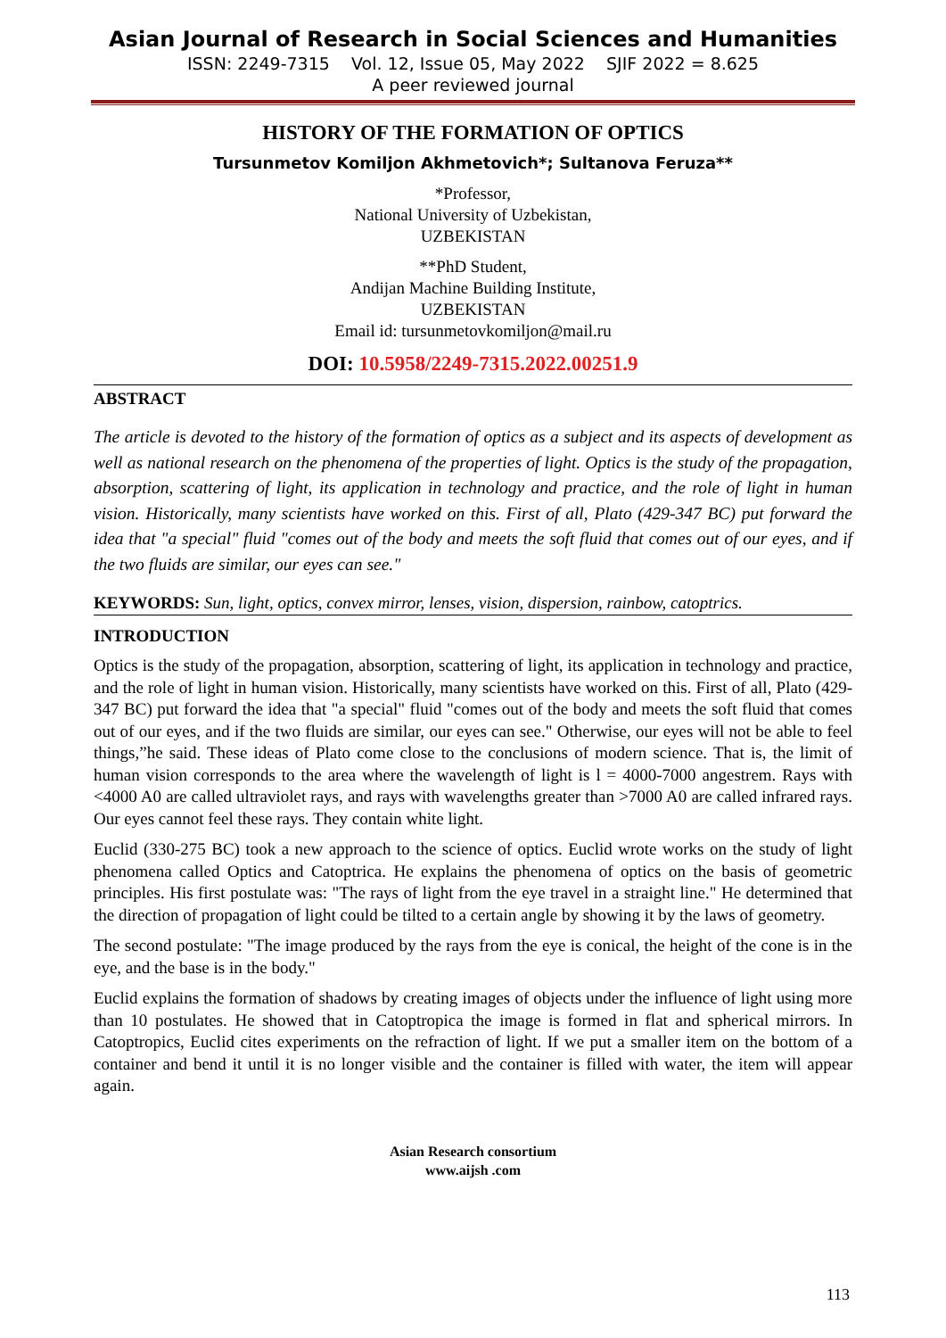Asian Journal of Research in Social Sciences and Humanities
ISSN: 2249-7315 Vol. 12, Issue 05, May 2022 SJIF 2022 = 8.625
A peer reviewed journal
HISTORY OF THE FORMATION OF OPTICS
Tursunmetov Komiljon Akhmetovich*; Sultanova Feruza**
*Professor,
National University of Uzbekistan,
UZBEKISTAN
**PhD Student,
Andijan Machine Building Institute,
UZBEKISTAN
Email id: tursunmetovkomiljon@mail.ru
DOI: 10.5958/2249-7315.2022.00251.9
ABSTRACT
The article is devoted to the history of the formation of optics as a subject and its aspects of development as well as national research on the phenomena of the properties of light. Optics is the study of the propagation, absorption, scattering of light, its application in technology and practice, and the role of light in human vision. Historically, many scientists have worked on this. First of all, Plato (429-347 BC) put forward the idea that "a special" fluid "comes out of the body and meets the soft fluid that comes out of our eyes, and if the two fluids are similar, our eyes can see."
KEYWORDS: Sun, light, optics, convex mirror, lenses, vision, dispersion, rainbow, catoptrics.
INTRODUCTION
Optics is the study of the propagation, absorption, scattering of light, its application in technology and practice, and the role of light in human vision. Historically, many scientists have worked on this. First of all, Plato (429-347 BC) put forward the idea that "a special" fluid "comes out of the body and meets the soft fluid that comes out of our eyes, and if the two fluids are similar, our eyes can see." Otherwise, our eyes will not be able to feel things,”he said. These ideas of Plato come close to the conclusions of modern science. That is, the limit of human vision corresponds to the area where the wavelength of light is l = 4000-7000 angestrem. Rays with <4000 A0 are called ultraviolet rays, and rays with wavelengths greater than >7000 A0 are called infrared rays. Our eyes cannot feel these rays. They contain white light.
Euclid (330-275 BC) took a new approach to the science of optics. Euclid wrote works on the study of light phenomena called Optics and Catoptrica. He explains the phenomena of optics on the basis of geometric principles. His first postulate was: "The rays of light from the eye travel in a straight line." He determined that the direction of propagation of light could be tilted to a certain angle by showing it by the laws of geometry.
The second postulate: "The image produced by the rays from the eye is conical, the height of the cone is in the eye, and the base is in the body."
Euclid explains the formation of shadows by creating images of objects under the influence of light using more than 10 postulates. He showed that in Catoptropica the image is formed in flat and spherical mirrors. In Catoptropics, Euclid cites experiments on the refraction of light. If we put a smaller item on the bottom of a container and bend it until it is no longer visible and the container is filled with water, the item will appear again.
Asian Research consortium
www.aijsh .com
113